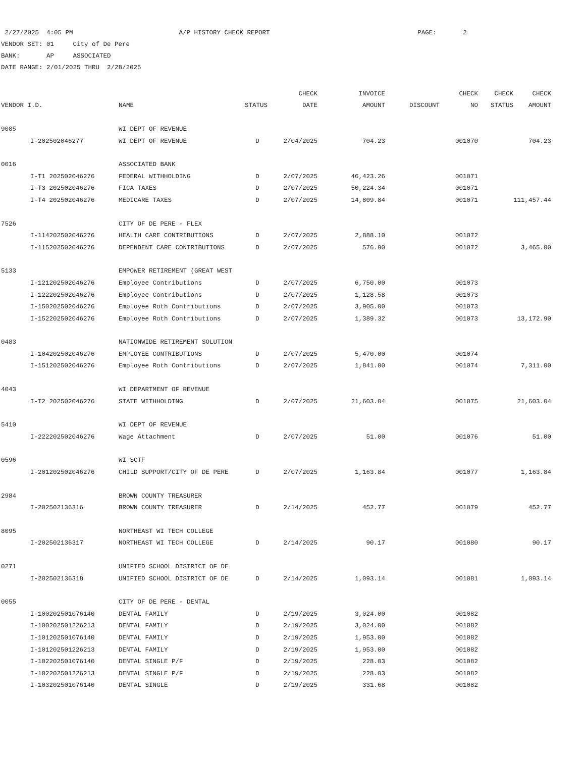2/27/2025 4:05 PM A/P HISTORY CHECK REPORT PAGE: 2
VENDOR SET: 01 City of De Pere
BANK: AP ASSOCIATED
DATE RANGE: 2/01/2025 THRU 2/28/2025
| | | | | CHECK | INVOICE | | CHECK | CHECK | CHECK |
| --- | --- | --- | --- | --- | --- | --- | --- | --- | --- |
| VENDOR I.D. | | NAME | STATUS | DATE | AMOUNT | DISCOUNT | NO | STATUS | AMOUNT |
| 9085 | | WI DEPT OF REVENUE | | | | | | | |
| | I-202502046277 | WI DEPT OF REVENUE | D | 2/04/2025 | 704.23 | | 001070 | | 704.23 |
| 0016 | | ASSOCIATED BANK | | | | | | | |
| | I-T1 202502046276 | FEDERAL WITHHOLDING | D | 2/07/2025 | 46,423.26 | | 001071 | | |
| | I-T3 202502046276 | FICA TAXES | D | 2/07/2025 | 50,224.34 | | 001071 | | |
| | I-T4 202502046276 | MEDICARE TAXES | D | 2/07/2025 | 14,809.84 | | 001071 | | 111,457.44 |
| 7526 | | CITY OF DE PERE - FLEX | | | | | | | |
| | I-114202502046276 | HEALTH CARE CONTRIBUTIONS | D | 2/07/2025 | 2,888.10 | | 001072 | | |
| | I-115202502046276 | DEPENDENT CARE CONTRIBUTIONS | D | 2/07/2025 | 576.90 | | 001072 | | 3,465.00 |
| 5133 | | EMPOWER RETIREMENT (GREAT WEST | | | | | | | |
| | I-121202502046276 | Employee Contributions | D | 2/07/2025 | 6,750.00 | | 001073 | | |
| | I-122202502046276 | Employee Contributions | D | 2/07/2025 | 1,128.58 | | 001073 | | |
| | I-150202502046276 | Employee Roth Contributions | D | 2/07/2025 | 3,905.00 | | 001073 | | |
| | I-152202502046276 | Employee Roth Contributions | D | 2/07/2025 | 1,389.32 | | 001073 | | 13,172.90 |
| 0483 | | NATIONWIDE RETIREMENT SOLUTION | | | | | | | |
| | I-104202502046276 | EMPLOYEE CONTRIBUTIONS | D | 2/07/2025 | 5,470.00 | | 001074 | | |
| | I-151202502046276 | Employee Roth Contributions | D | 2/07/2025 | 1,841.00 | | 001074 | | 7,311.00 |
| 4043 | | WI DEPARTMENT OF REVENUE | | | | | | | |
| | I-T2 202502046276 | STATE WITHHOLDING | D | 2/07/2025 | 21,603.04 | | 001075 | | 21,603.04 |
| 5410 | | WI DEPT OF REVENUE | | | | | | | |
| | I-222202502046276 | Wage Attachment | D | 2/07/2025 | 51.00 | | 001076 | | 51.00 |
| 0596 | | WI SCTF | | | | | | | |
| | I-201202502046276 | CHILD SUPPORT/CITY OF DE PERE | D | 2/07/2025 | 1,163.84 | | 001077 | | 1,163.84 |
| 2984 | | BROWN COUNTY TREASURER | | | | | | | |
| | I-202502136316 | BROWN COUNTY TREASURER | D | 2/14/2025 | 452.77 | | 001079 | | 452.77 |
| 8095 | | NORTHEAST WI TECH COLLEGE | | | | | | | |
| | I-202502136317 | NORTHEAST WI TECH COLLEGE | D | 2/14/2025 | 90.17 | | 001080 | | 90.17 |
| 0271 | | UNIFIED SCHOOL DISTRICT OF DE | | | | | | | |
| | I-202502136318 | UNIFIED SCHOOL DISTRICT OF DE | D | 2/14/2025 | 1,093.14 | | 001081 | | 1,093.14 |
| 0055 | | CITY OF DE PERE - DENTAL | | | | | | | |
| | I-100202501076140 | DENTAL FAMILY | D | 2/19/2025 | 3,024.00 | | 001082 | | |
| | I-100202501226213 | DENTAL FAMILY | D | 2/19/2025 | 3,024.00 | | 001082 | | |
| | I-101202501076140 | DENTAL FAMILY | D | 2/19/2025 | 1,953.00 | | 001082 | | |
| | I-101202501226213 | DENTAL FAMILY | D | 2/19/2025 | 1,953.00 | | 001082 | | |
| | I-102202501076140 | DENTAL SINGLE P/F | D | 2/19/2025 | 228.03 | | 001082 | | |
| | I-102202501226213 | DENTAL SINGLE P/F | D | 2/19/2025 | 228.03 | | 001082 | | |
| | I-103202501076140 | DENTAL SINGLE | D | 2/19/2025 | 331.68 | | 001082 | | |